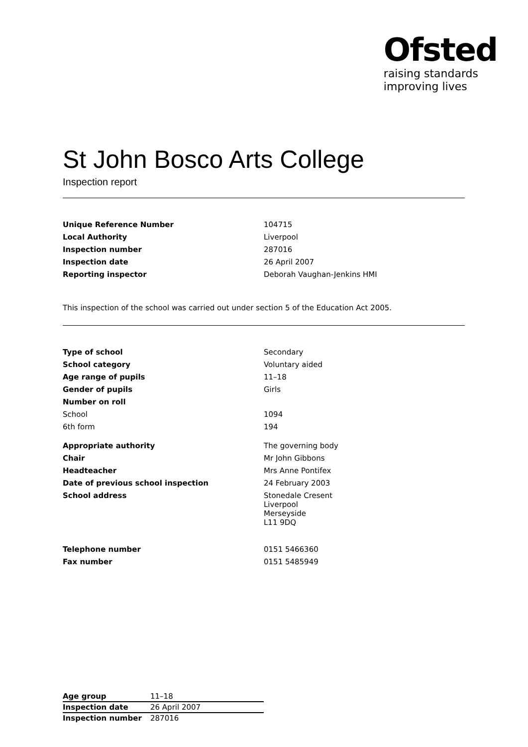Ofsted
raising standards
improving lives
St John Bosco Arts College
Inspection report
| Unique Reference Number | 104715 |
| Local Authority | Liverpool |
| Inspection number | 287016 |
| Inspection date | 26 April 2007 |
| Reporting inspector | Deborah Vaughan-Jenkins HMI |
This inspection of the school was carried out under section 5 of the Education Act 2005.
| Type of school | Secondary |
| School category | Voluntary aided |
| Age range of pupils | 11–18 |
| Gender of pupils | Girls |
| Number on roll | |
| School | 1094 |
| 6th form | 194 |
| Appropriate authority | The governing body |
| Chair | Mr John Gibbons |
| Headteacher | Mrs Anne Pontifex |
| Date of previous school inspection | 24 February 2003 |
| School address | Stonedale Cresent Liverpool Merseyside L11 9DQ |
| Telephone number | 0151 5466360 |
| Fax number | 0151 5485949 |
| Age group | 11–18 |
| Inspection date | 26 April 2007 |
| Inspection number | 287016 |